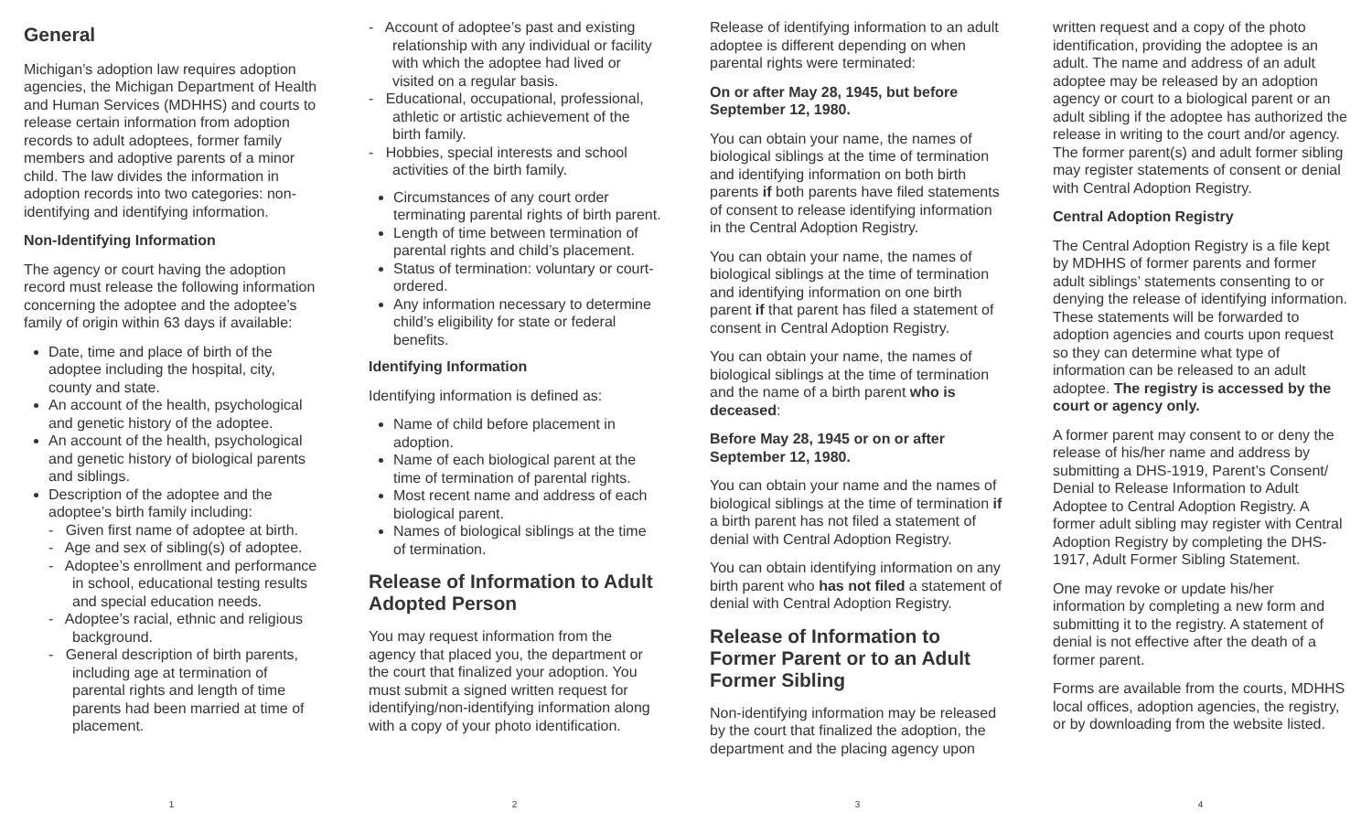General
Michigan’s adoption law requires adoption agencies, the Michigan Department of Health and Human Services (MDHHS) and courts to release certain information from adoption records to adult adoptees, former family members and adoptive parents of a minor child. The law divides the information in adoption records into two categories: non-identifying and identifying information.
Non-Identifying Information
The agency or court having the adoption record must release the following information concerning the adoptee and the adoptee’s family of origin within 63 days if available:
Date, time and place of birth of the adoptee including the hospital, city, county and state.
An account of the health, psychological and genetic history of the adoptee.
An account of the health, psychological and genetic history of biological parents and siblings.
Description of the adoptee and the adoptee’s birth family including:
- Given first name of adoptee at birth.
- Age and sex of sibling(s) of adoptee.
- Adoptee’s enrollment and performance in school, educational testing results and special education needs.
- Adoptee’s racial, ethnic and religious background.
- General description of birth parents, including age at termination of parental rights and length of time parents had been married at time of placement.
1
- Account of adoptee’s past and existing relationship with any individual or facility with which the adoptee had lived or visited on a regular basis.
- Educational, occupational, professional, athletic or artistic achievement of the birth family.
- Hobbies, special interests and school activities of the birth family.
Circumstances of any court order terminating parental rights of birth parent.
Length of time between termination of parental rights and child’s placement.
Status of termination: voluntary or court-ordered.
Any information necessary to determine child’s eligibility for state or federal benefits.
Identifying Information
Identifying information is defined as:
Name of child before placement in adoption.
Name of each biological parent at the time of termination of parental rights.
Most recent name and address of each biological parent.
Names of biological siblings at the time of termination.
Release of Information to Adult Adopted Person
You may request information from the agency that placed you, the department or the court that finalized your adoption. You must submit a signed written request for identifying/non-identifying information along with a copy of your photo identification.
2
Release of identifying information to an adult adoptee is different depending on when parental rights were terminated:
On or after May 28, 1945, but before September 12, 1980.
You can obtain your name, the names of biological siblings at the time of termination and identifying information on both birth parents if both parents have filed statements of consent to release identifying information in the Central Adoption Registry.
You can obtain your name, the names of biological siblings at the time of termination and identifying information on one birth parent if that parent has filed a statement of consent in Central Adoption Registry.
You can obtain your name, the names of biological siblings at the time of termination and the name of a birth parent who is deceased:
Before May 28, 1945 or on or after September 12, 1980.
You can obtain your name and the names of biological siblings at the time of termination if a birth parent has not filed a statement of denial with Central Adoption Registry.
You can obtain identifying information on any birth parent who has not filed a statement of denial with Central Adoption Registry.
Release of Information to Former Parent or to an Adult Former Sibling
Non-identifying information may be released by the court that finalized the adoption, the department and the placing agency upon
3
written request and a copy of the photo identification, providing the adoptee is an adult. The name and address of an adult adoptee may be released by an adoption agency or court to a biological parent or an adult sibling if the adoptee has authorized the release in writing to the court and/or agency. The former parent(s) and adult former sibling may register statements of consent or denial with Central Adoption Registry.
Central Adoption Registry
The Central Adoption Registry is a file kept by MDHHS of former parents and former adult siblings’ statements consenting to or denying the release of identifying information. These statements will be forwarded to adoption agencies and courts upon request so they can determine what type of information can be released to an adult adoptee. The registry is accessed by the court or agency only.
A former parent may consent to or deny the release of his/her name and address by submitting a DHS-1919, Parent’s Consent/ Denial to Release Information to Adult Adoptee to Central Adoption Registry. A former adult sibling may register with Central Adoption Registry by completing the DHS-1917, Adult Former Sibling Statement.
One may revoke or update his/her information by completing a new form and submitting it to the registry. A statement of denial is not effective after the death of a former parent.
Forms are available from the courts, MDHHS local offices, adoption agencies, the registry, or by downloading from the website listed.
4